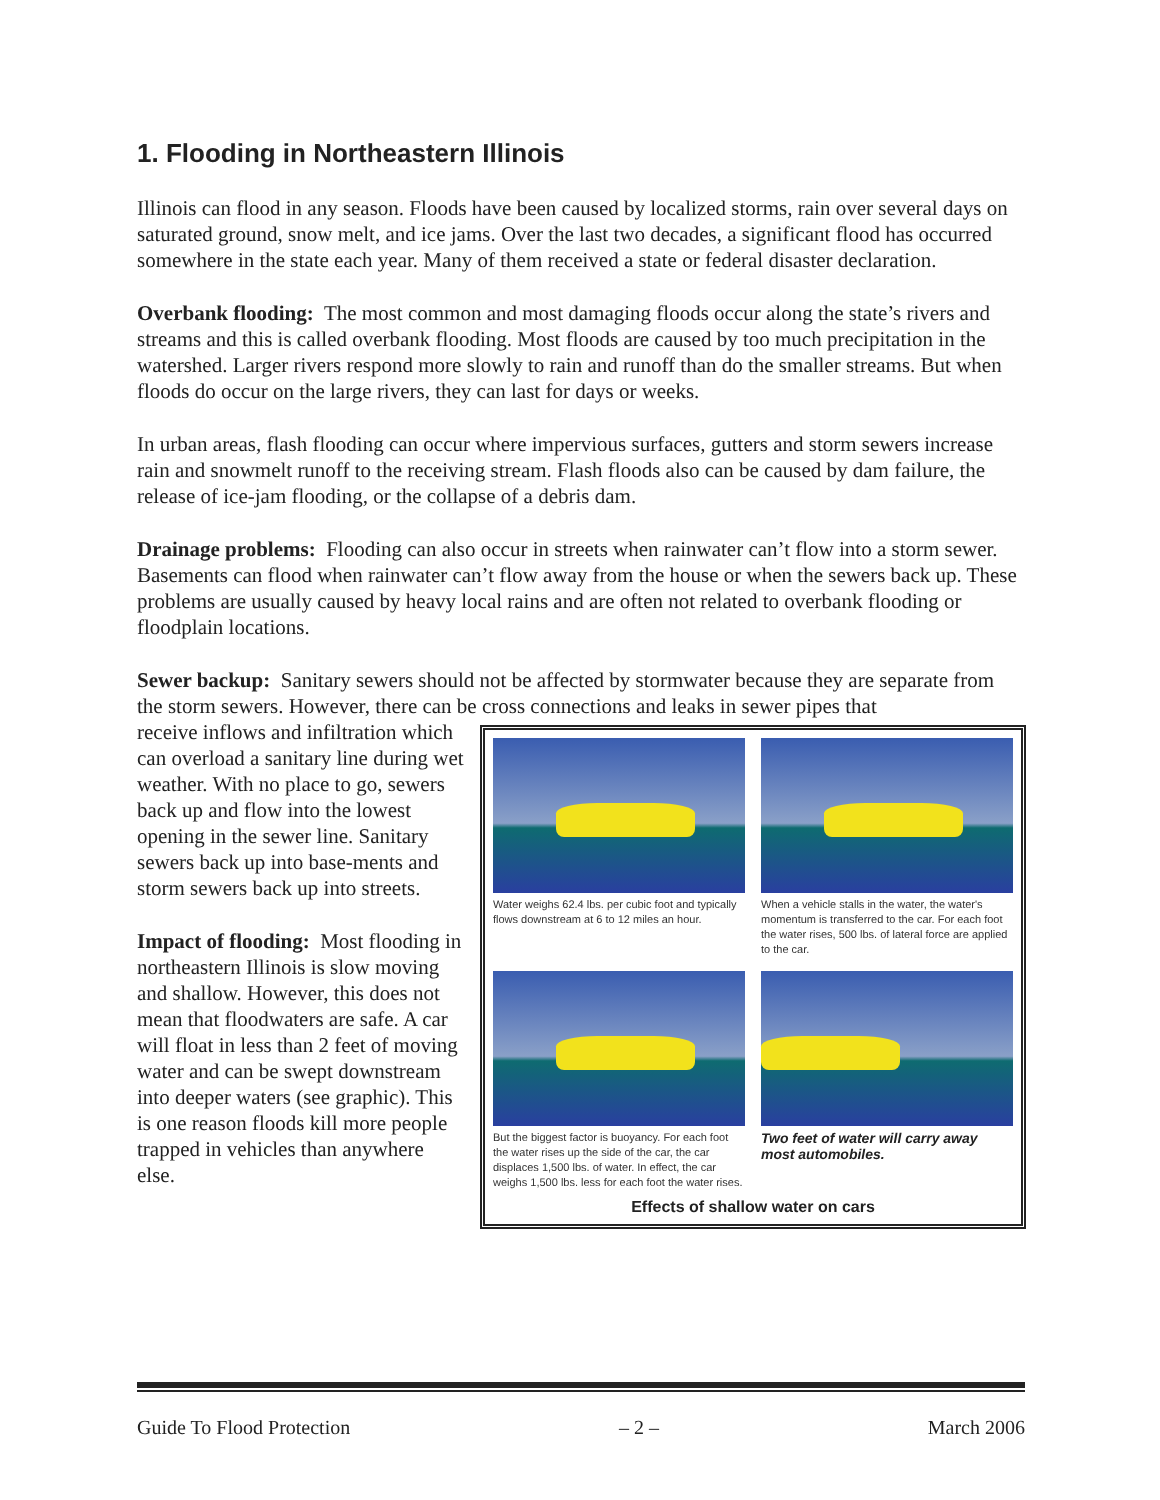1. Flooding in Northeastern Illinois
Illinois can flood in any season. Floods have been caused by localized storms, rain over several days on saturated ground, snow melt, and ice jams. Over the last two decades, a significant flood has occurred somewhere in the state each year. Many of them received a state or federal disaster declaration.
Overbank flooding: The most common and most damaging floods occur along the state’s rivers and streams and this is called overbank flooding. Most floods are caused by too much precipitation in the watershed. Larger rivers respond more slowly to rain and runoff than do the smaller streams. But when floods do occur on the large rivers, they can last for days or weeks.
In urban areas, flash flooding can occur where impervious surfaces, gutters and storm sewers increase rain and snowmelt runoff to the receiving stream. Flash floods also can be caused by dam failure, the release of ice-jam flooding, or the collapse of a debris dam.
Drainage problems: Flooding can also occur in streets when rainwater can’t flow into a storm sewer. Basements can flood when rainwater can’t flow away from the house or when the sewers back up. These problems are usually caused by heavy local rains and are often not related to overbank flooding or floodplain locations.
Sewer backup: Sanitary sewers should not be affected by stormwater because they are separate from the storm sewers. However, there can be cross connections and leaks in sewer pipes that
Water weighs 62.4 lbs. per cubic foot and typically flows downstream at 6 to 12 miles an hour.
When a vehicle stalls in the water, the water's momentum is transferred to the car. For each foot the water rises, 500 lbs. of lateral force are applied to the car.
But the biggest factor is buoyancy. For each foot the water rises up the side of the car, the car displaces 1,500 lbs. of water. In effect, the car weighs 1,500 lbs. less for each foot the water rises.
Two feet of water will carry away most automobiles.
Effects of shallow water on cars
receive inflows and infiltration which can overload a sanitary line during wet weather. With no place to go, sewers back up and flow into the lowest opening in the sewer line. Sanitary sewers back up into base-ments and storm sewers back up into streets.
Impact of flooding: Most flooding in northeastern Illinois is slow moving and shallow. However, this does not mean that floodwaters are safe. A car will float in less than 2 feet of moving water and can be swept downstream into deeper waters (see graphic). This is one reason floods kill more people trapped in vehicles than anywhere else.
Guide To Flood Protection – 2 – March 2006